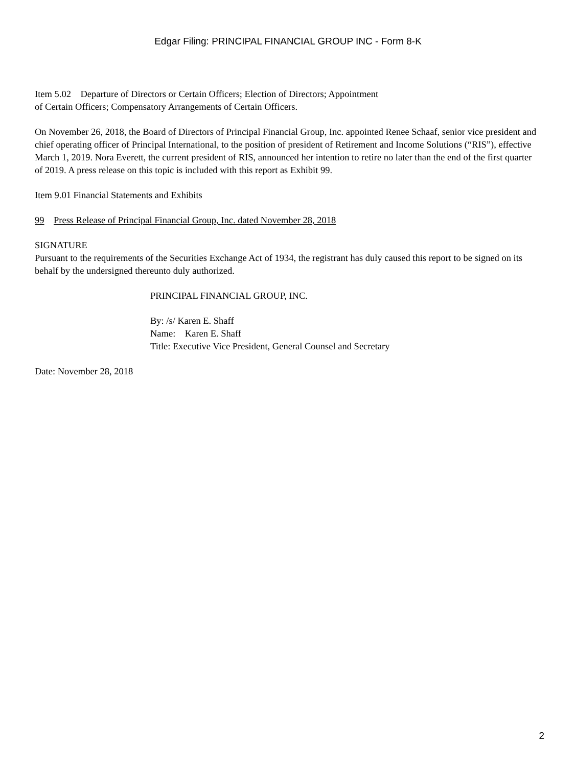Edgar Filing: PRINCIPAL FINANCIAL GROUP INC - Form 8-K
Item 5.02 Departure of Directors or Certain Officers; Election of Directors; Appointment
of Certain Officers; Compensatory Arrangements of Certain Officers.
On November 26, 2018, the Board of Directors of Principal Financial Group, Inc. appointed Renee Schaaf, senior vice president and chief operating officer of Principal International, to the position of president of Retirement and Income Solutions (“RIS”), effective March 1, 2019. Nora Everett, the current president of RIS, announced her intention to retire no later than the end of the first quarter of 2019. A press release on this topic is included with this report as Exhibit 99.
Item 9.01 Financial Statements and Exhibits
99 Press Release of Principal Financial Group, Inc. dated November 28, 2018
SIGNATURE
Pursuant to the requirements of the Securities Exchange Act of 1934, the registrant has duly caused this report to be signed on its behalf by the undersigned thereunto duly authorized.
PRINCIPAL FINANCIAL GROUP, INC.
By: /s/ Karen E. Shaff
Name: Karen E. Shaff
Title: Executive Vice President, General Counsel and Secretary
Date: November 28, 2018
2